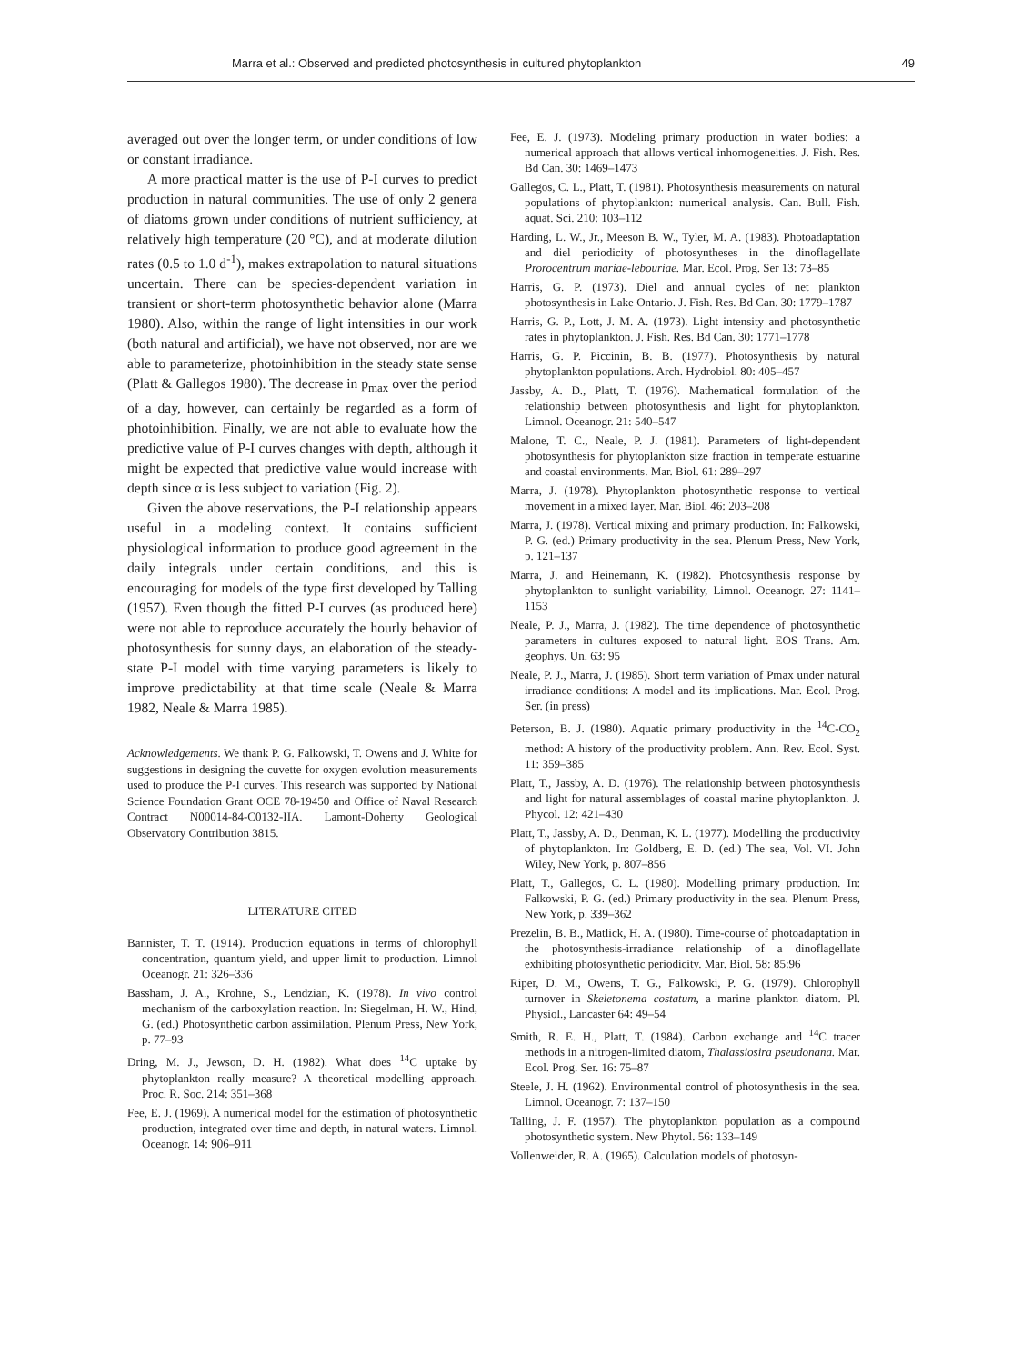Marra et al.: Observed and predicted photosynthesis in cultured phytoplankton 49
averaged out over the longer term, or under conditions of low or constant irradiance.
A more practical matter is the use of P-I curves to predict production in natural communities. The use of only 2 genera of diatoms grown under conditions of nutrient sufficiency, at relatively high temperature (20 °C), and at moderate dilution rates (0.5 to 1.0 d<sup>-1</sup>), makes extrapolation to natural situations uncertain. There can be species-dependent variation in transient or short-term photosynthetic behavior alone (Marra 1980). Also, within the range of light intensities in our work (both natural and artificial), we have not observed, nor are we able to parameterize, photoinhibition in the steady state sense (Platt & Gallegos 1980). The decrease in p<sub>max</sub> over the period of a day, however, can certainly be regarded as a form of photoinhibition. Finally, we are not able to evaluate how the predictive value of P-I curves changes with depth, although it might be expected that predictive value would increase with depth since α is less subject to variation (Fig. 2).
Given the above reservations, the P-I relationship appears useful in a modeling context. It contains sufficient physiological information to produce good agreement in the daily integrals under certain conditions, and this is encouraging for models of the type first developed by Talling (1957). Even though the fitted P-I curves (as produced here) were not able to reproduce accurately the hourly behavior of photosynthesis for sunny days, an elaboration of the steady-state P-I model with time varying parameters is likely to improve predictability at that time scale (Neale & Marra 1982, Neale & Marra 1985).
Acknowledgements. We thank P. G. Falkowski, T. Owens and J. White for suggestions in designing the cuvette for oxygen evolution measurements used to produce the P-I curves. This research was supported by National Science Foundation Grant OCE 78-19450 and Office of Naval Research Contract N00014-84-C0132-IIA. Lamont-Doherty Geological Observatory Contribution 3815.
LITERATURE CITED
Bannister, T. T. (1914). Production equations in terms of chlorophyll concentration, quantum yield, and upper limit to production. Limnol Oceanogr. 21: 326–336
Bassham, J. A., Krohne, S., Lendzian, K. (1978). In vivo control mechanism of the carboxylation reaction. In: Siegelman, H. W., Hind, G. (ed.) Photosynthetic carbon assimilation. Plenum Press, New York, p. 77–93
Dring, M. J., Jewson, D. H. (1982). What does <sup>14</sup>C uptake by phytoplankton really measure? A theoretical modelling approach. Proc. R. Soc. 214: 351–368
Fee, E. J. (1969). A numerical model for the estimation of photosynthetic production, integrated over time and depth, in natural waters. Limnol. Oceanogr. 14: 906–911
Fee, E. J. (1973). Modeling primary production in water bodies: a numerical approach that allows vertical inhomogeneities. J. Fish. Res. Bd Can. 30: 1469–1473
Gallegos, C. L., Platt, T. (1981). Photosynthesis measurements on natural populations of phytoplankton: numerical analysis. Can. Bull. Fish. aquat. Sci. 210: 103–112
Harding, L. W., Jr., Meeson B. W., Tyler, M. A. (1983). Photoadaptation and diel periodicity of photosyntheses in the dinoflagellate Prorocentrum mariae-lebouriae. Mar. Ecol. Prog. Ser 13: 73–85
Harris, G. P. (1973). Diel and annual cycles of net plankton photosynthesis in Lake Ontario. J. Fish. Res. Bd Can. 30: 1779–1787
Harris, G. P., Lott, J. M. A. (1973). Light intensity and photosynthetic rates in phytoplankton. J. Fish. Res. Bd Can. 30: 1771–1778
Harris, G. P. Piccinin, B. B. (1977). Photosynthesis by natural phytoplankton populations. Arch. Hydrobiol. 80: 405–457
Jassby, A. D., Platt, T. (1976). Mathematical formulation of the relationship between photosynthesis and light for phytoplankton. Limnol. Oceanogr. 21: 540–547
Malone, T. C., Neale, P. J. (1981). Parameters of light-dependent photosynthesis for phytoplankton size fraction in temperate estuarine and coastal environments. Mar. Biol. 61: 289–297
Marra, J. (1978). Phytoplankton photosynthetic response to vertical movement in a mixed layer. Mar. Biol. 46: 203–208
Marra, J. (1978). Vertical mixing and primary production. In: Falkowski, P. G. (ed.) Primary productivity in the sea. Plenum Press, New York, p. 121–137
Marra, J. and Heinemann, K. (1982). Photosynthesis response by phytoplankton to sunlight variability, Limnol. Oceanogr. 27: 1141–1153
Neale, P. J., Marra, J. (1982). The time dependence of photosynthetic parameters in cultures exposed to natural light. EOS Trans. Am. geophys. Un. 63: 95
Neale, P. J., Marra, J. (1985). Short term variation of Pmax under natural irradiance conditions: A model and its implications. Mar. Ecol. Prog. Ser. (in press)
Peterson, B. J. (1980). Aquatic primary productivity in the <sup>14</sup>C-CO<sub>2</sub> method: A history of the productivity problem. Ann. Rev. Ecol. Syst. 11: 359–385
Platt, T., Jassby, A. D. (1976). The relationship between photosynthesis and light for natural assemblages of coastal marine phytoplankton. J. Phycol. 12: 421–430
Platt, T., Jassby, A. D., Denman, K. L. (1977). Modelling the productivity of phytoplankton. In: Goldberg, E. D. (ed.) The sea, Vol. VI. John Wiley, New York, p. 807–856
Platt, T., Gallegos, C. L. (1980). Modelling primary production. In: Falkowski, P. G. (ed.) Primary productivity in the sea. Plenum Press, New York, p. 339–362
Prezelin, B. B., Matlick, H. A. (1980). Time-course of photoadaptation in the photosynthesis-irradiance relationship of a dinoflagellate exhibiting photosynthetic periodicity. Mar. Biol. 58: 85:96
Riper, D. M., Owens, T. G., Falkowski, P. G. (1979). Chlorophyll turnover in Skeletonema costatum, a marine plankton diatom. Pl. Physiol., Lancaster 64: 49–54
Smith, R. E. H., Platt, T. (1984). Carbon exchange and <sup>14</sup>C tracer methods in a nitrogen-limited diatom, Thalassiosira pseudonana. Mar. Ecol. Prog. Ser. 16: 75–87
Steele, J. H. (1962). Environmental control of photosynthesis in the sea. Limnol. Oceanogr. 7: 137–150
Talling, J. F. (1957). The phytoplankton population as a compound photosynthetic system. New Phytol. 56: 133–149
Vollenweider, R. A. (1965). Calculation models of photosyn-